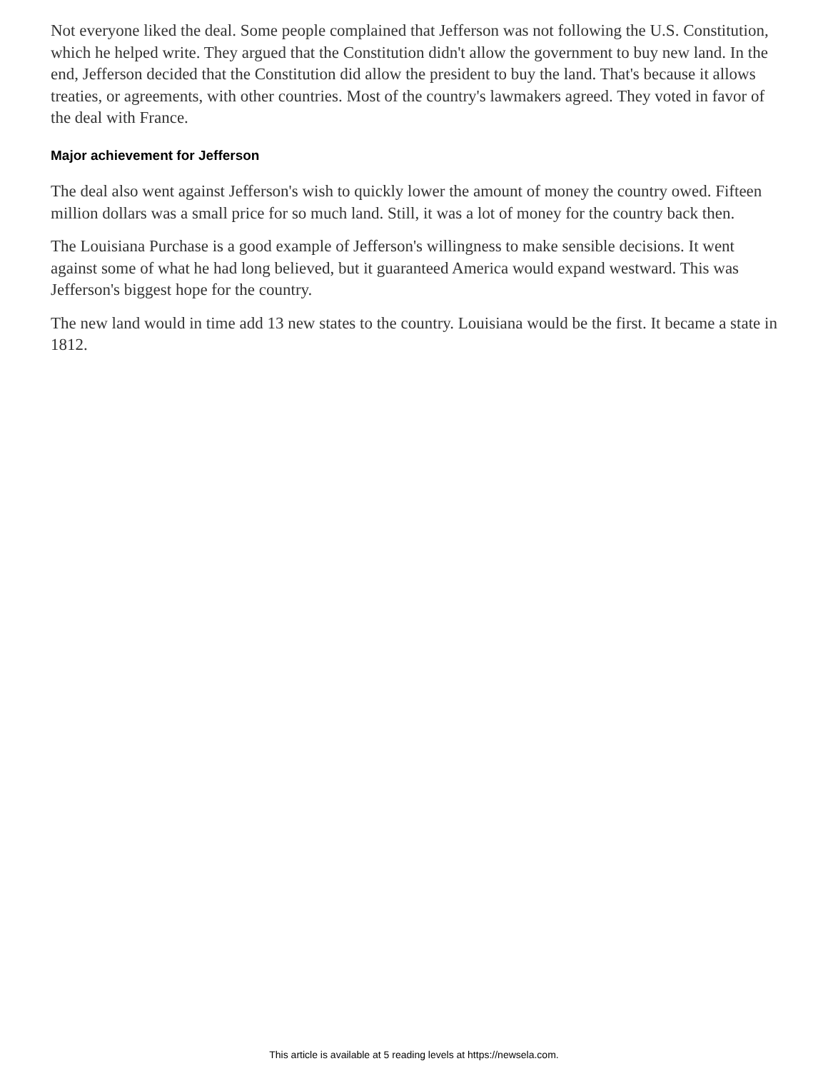Not everyone liked the deal. Some people complained that Jefferson was not following the U.S. Constitution, which he helped write. They argued that the Constitution didn't allow the government to buy new land. In the end, Jefferson decided that the Constitution did allow the president to buy the land. That's because it allows treaties, or agreements, with other countries. Most of the country's lawmakers agreed. They voted in favor of the deal with France.
Major achievement for Jefferson
The deal also went against Jefferson's wish to quickly lower the amount of money the country owed. Fifteen million dollars was a small price for so much land. Still, it was a lot of money for the country back then.
The Louisiana Purchase is a good example of Jefferson's willingness to make sensible decisions. It went against some of what he had long believed, but it guaranteed America would expand westward. This was Jefferson's biggest hope for the country.
The new land would in time add 13 new states to the country. Louisiana would be the first. It became a state in 1812.
This article is available at 5 reading levels at https://newsela.com.